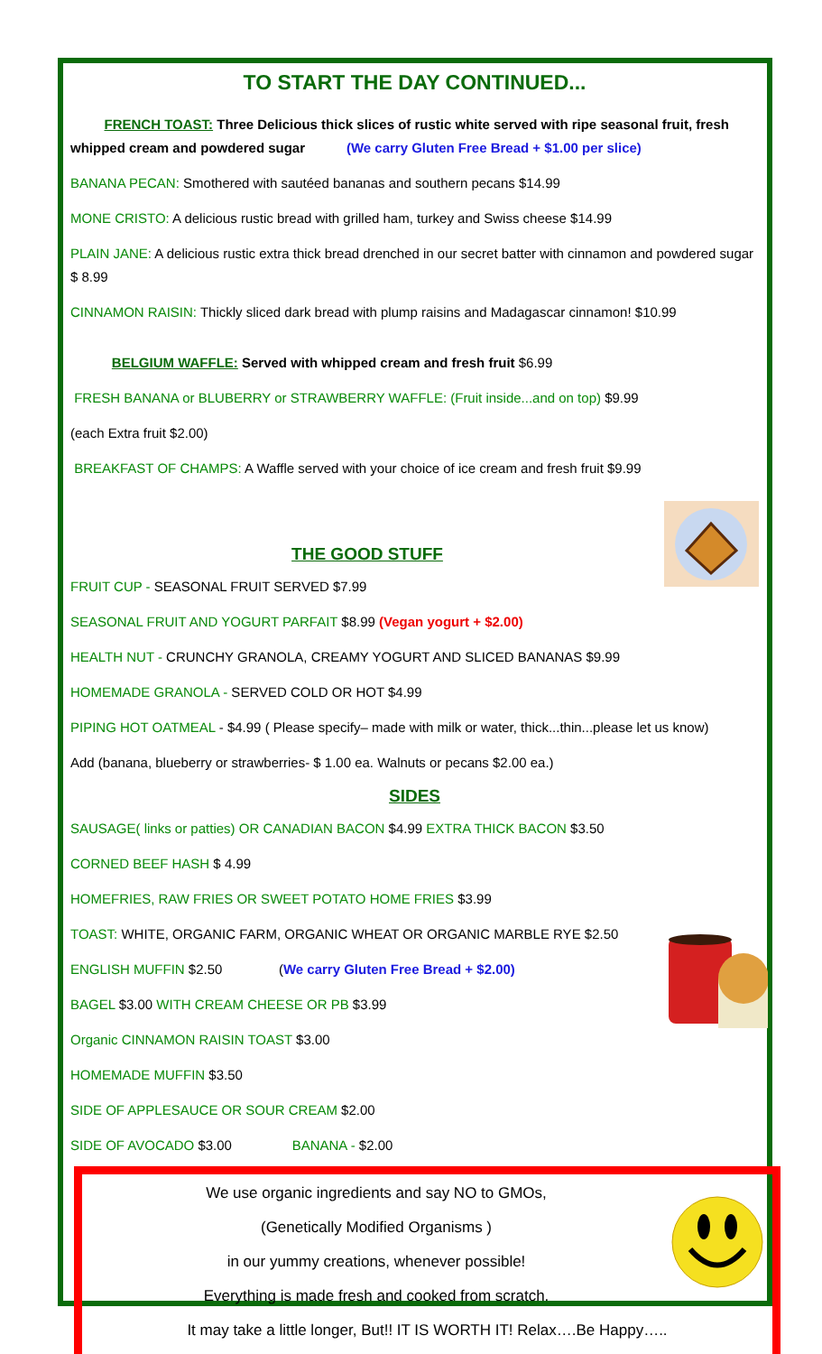TO START THE DAY CONTINUED...
FRENCH TOAST: Three Delicious thick slices of rustic white served with ripe seasonal fruit, fresh whipped cream and powdered sugar (We carry Gluten Free Bread + $1.00 per slice)
BANANA PECAN: Smothered with sautéed bananas and southern pecans $14.99
MONE CRISTO: A delicious rustic bread with grilled ham, turkey and Swiss cheese $14.99
PLAIN JANE: A delicious rustic extra thick bread drenched in our secret batter with cinnamon and powdered sugar $ 8.99
CINNAMON RAISIN: Thickly sliced dark bread with plump raisins and Madagascar cinnamon! $10.99
BELGIUM WAFFLE: Served with whipped cream and fresh fruit $6.99
FRESH BANANA or BLUBERRY or STRAWBERRY WAFFLE: (Fruit inside...and on top) $9.99
(each Extra fruit $2.00)
BREAKFAST OF CHAMPS: A Waffle served with your choice of ice cream and fresh fruit $9.99
THE GOOD STUFF
FRUIT CUP - SEASONAL FRUIT SERVED $7.99
SEASONAL FRUIT AND YOGURT PARFAIT $8.99 (Vegan yogurt + $2.00)
HEALTH NUT - CRUNCHY GRANOLA, CREAMY YOGURT AND SLICED BANANAS $9.99
HOMEMADE GRANOLA - SERVED COLD OR HOT $4.99
PIPING HOT OATMEAL - $4.99 ( Please specify– made with milk or water, thick...thin...please let us know)
Add (banana, blueberry or strawberries- $ 1.00 ea. Walnuts or pecans $2.00 ea.)
SIDES
SAUSAGE( links or patties) OR CANADIAN BACON $4.99 EXTRA THICK BACON $3.50
CORNED BEEF HASH $ 4.99
HOMEFRIES, RAW FRIES OR SWEET POTATO HOME FRIES $3.99
TOAST: WHITE, ORGANIC FARM, ORGANIC WHEAT OR ORGANIC MARBLE RYE $2.50
ENGLISH MUFFIN $2.50 (We carry Gluten Free Bread + $2.00)
BAGEL $3.00 WITH CREAM CHEESE OR PB $3.99
Organic CINNAMON RAISIN TOAST $3.00
HOMEMADE MUFFIN $3.50
SIDE OF APPLESAUCE OR SOUR CREAM $2.00
SIDE OF AVOCADO $3.00 BANANA - $2.00
We use organic ingredients and say NO to GMOs,
(Genetically Modified Organisms )
in our yummy creations, whenever possible!
Everything is made fresh and cooked from scratch.
It may take a little longer, But!! IT IS WORTH IT! Relax….Be Happy…..